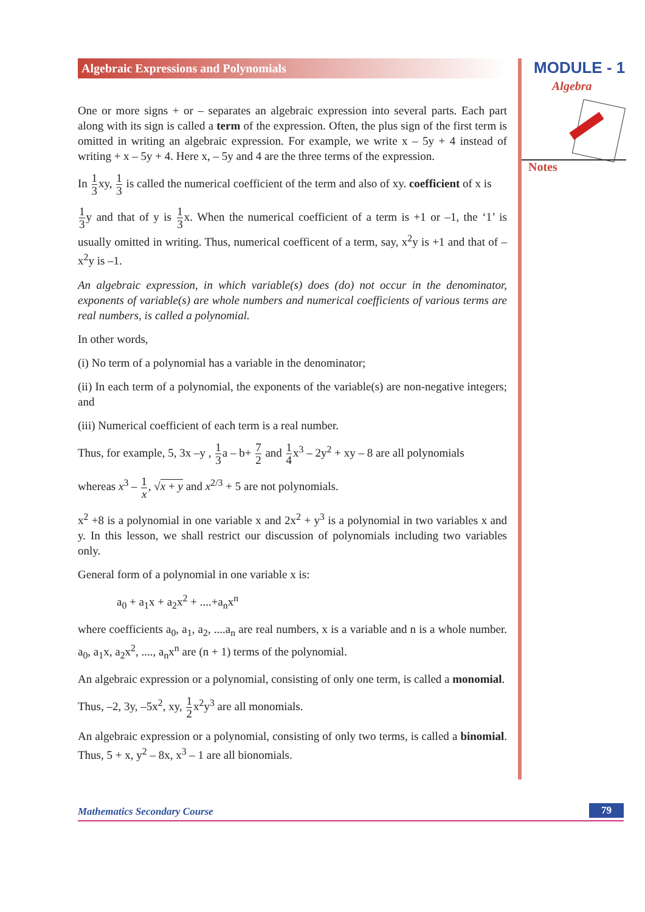MODULE - 1
Algebra
Notes
Algebraic Expressions and Polynomials
One or more signs + or – separates an algebraic expression into several parts. Each part along with its sign is called a term of the expression. Often, the plus sign of the first term is omitted in writing an algebraic expression. For example, we write x – 5y + 4 instead of writing + x – 5y + 4. Here x, – 5y and 4 are the three terms of the expression.
In 1 3xy, 1 3 is called the numerical coefficient of the term and also of xy. coefficient of x is
1 3y and that of y is 1 3x. When the numerical coefficient of a term is +1 or –1, the ‘1’ is usually omitted in writing. Thus, numerical coefficent of a term, say, x<sup>2</sup>y is +1 and that of –x<sup>2</sup>y is –1.
An algebraic expression, in which variable(s) does (do) not occur in the denominator, exponents of variable(s) are whole numbers and numerical coefficients of various terms are real numbers, is called a polynomial.
In other words,
(i) No term of a polynomial has a variable in the denominator;
(ii) In each term of a polynomial, the exponents of the variable(s) are non-negative integers; and
(iii) Numerical coefficient of each term is a real number.
Thus, for example, 5, 3x –y , 1 3a – b+ 7 2 and 1 4x<sup>3</sup> – 2y<sup>2</sup> + xy – 8 are all polynomials
whereas x<sup>3</sup> – 1 x, √x + y and x<sup>2/3</sup> + 5 are not polynomials.
x<sup>2</sup> +8 is a polynomial in one variable x and 2x<sup>2</sup> + y<sup>3</sup> is a polynomial in two variables x and y. In this lesson, we shall restrict our discussion of polynomials including two variables only.
General form of a polynomial in one variable x is:
a<sub>0</sub> + a<sub>1</sub>x + a<sub>2</sub>x<sup>2</sup> + ....+a<sub>n</sub>x<sup>n</sup>
where coefficients a<sub>0</sub>, a<sub>1</sub>, a<sub>2</sub>, ....a<sub>n</sub> are real numbers, x is a variable and n is a whole number. a<sub>0</sub>, a<sub>1</sub>x, a<sub>2</sub>x<sup>2</sup>, ...., a<sub>n</sub>x<sup>n</sup> are (n + 1) terms of the polynomial.
An algebraic expression or a polynomial, consisting of only one term, is called a monomial.
Thus, –2, 3y, –5x<sup>2</sup>, xy, 1 2x<sup>2</sup>y<sup>3</sup> are all monomials.
An algebraic expression or a polynomial, consisting of only two terms, is called a binomial. Thus, 5 + x, y<sup>2</sup> – 8x, x<sup>3</sup> – 1 are all bionomials.
Mathematics Secondary Course 79